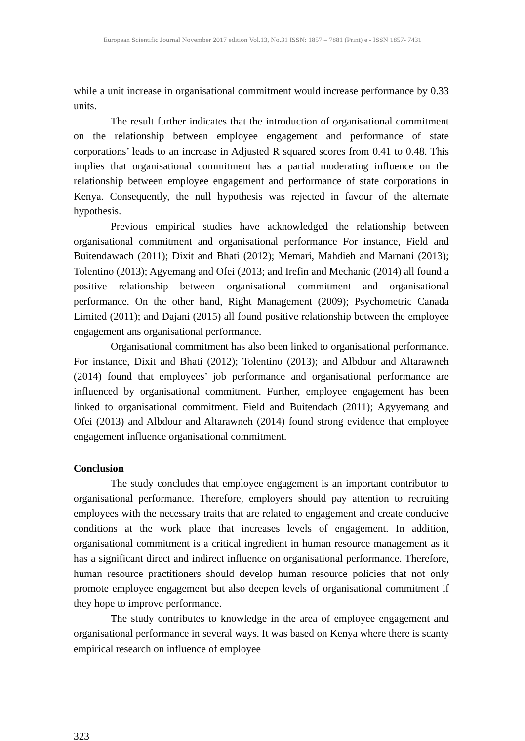European Scientific Journal November 2017 edition Vol.13, No.31 ISSN: 1857 – 7881 (Print) e - ISSN 1857- 7431
while a unit increase in organisational commitment would increase performance by 0.33 units.
The result further indicates that the introduction of organisational commitment on the relationship between employee engagement and performance of state corporations’ leads to an increase in Adjusted R squared scores from 0.41 to 0.48. This implies that organisational commitment has a partial moderating influence on the relationship between employee engagement and performance of state corporations in Kenya. Consequently, the null hypothesis was rejected in favour of the alternate hypothesis.
Previous empirical studies have acknowledged the relationship between organisational commitment and organisational performance For instance, Field and Buitendawach (2011); Dixit and Bhati (2012); Memari, Mahdieh and Marnani (2013); Tolentino (2013); Agyemang and Ofei (2013; and Irefin and Mechanic (2014) all found a positive relationship between organisational commitment and organisational performance. On the other hand, Right Management (2009); Psychometric Canada Limited (2011); and Dajani (2015) all found positive relationship between the employee engagement ans organisational performance.
Organisational commitment has also been linked to organisational performance. For instance, Dixit and Bhati (2012); Tolentino (2013); and Albdour and Altarawneh (2014) found that employees’ job performance and organisational performance are influenced by organisational commitment. Further, employee engagement has been linked to organisational commitment. Field and Buitendach (2011); Agyyemang and Ofei (2013) and Albdour and Altarawneh (2014) found strong evidence that employee engagement influence organisational commitment.
Conclusion
The study concludes that employee engagement is an important contributor to organisational performance. Therefore, employers should pay attention to recruiting employees with the necessary traits that are related to engagement and create conducive conditions at the work place that increases levels of engagement. In addition, organisational commitment is a critical ingredient in human resource management as it has a significant direct and indirect influence on organisational performance. Therefore, human resource practitioners should develop human resource policies that not only promote employee engagement but also deepen levels of organisational commitment if they hope to improve performance.
The study contributes to knowledge in the area of employee engagement and organisational performance in several ways. It was based on Kenya where there is scanty empirical research on influence of employee
323